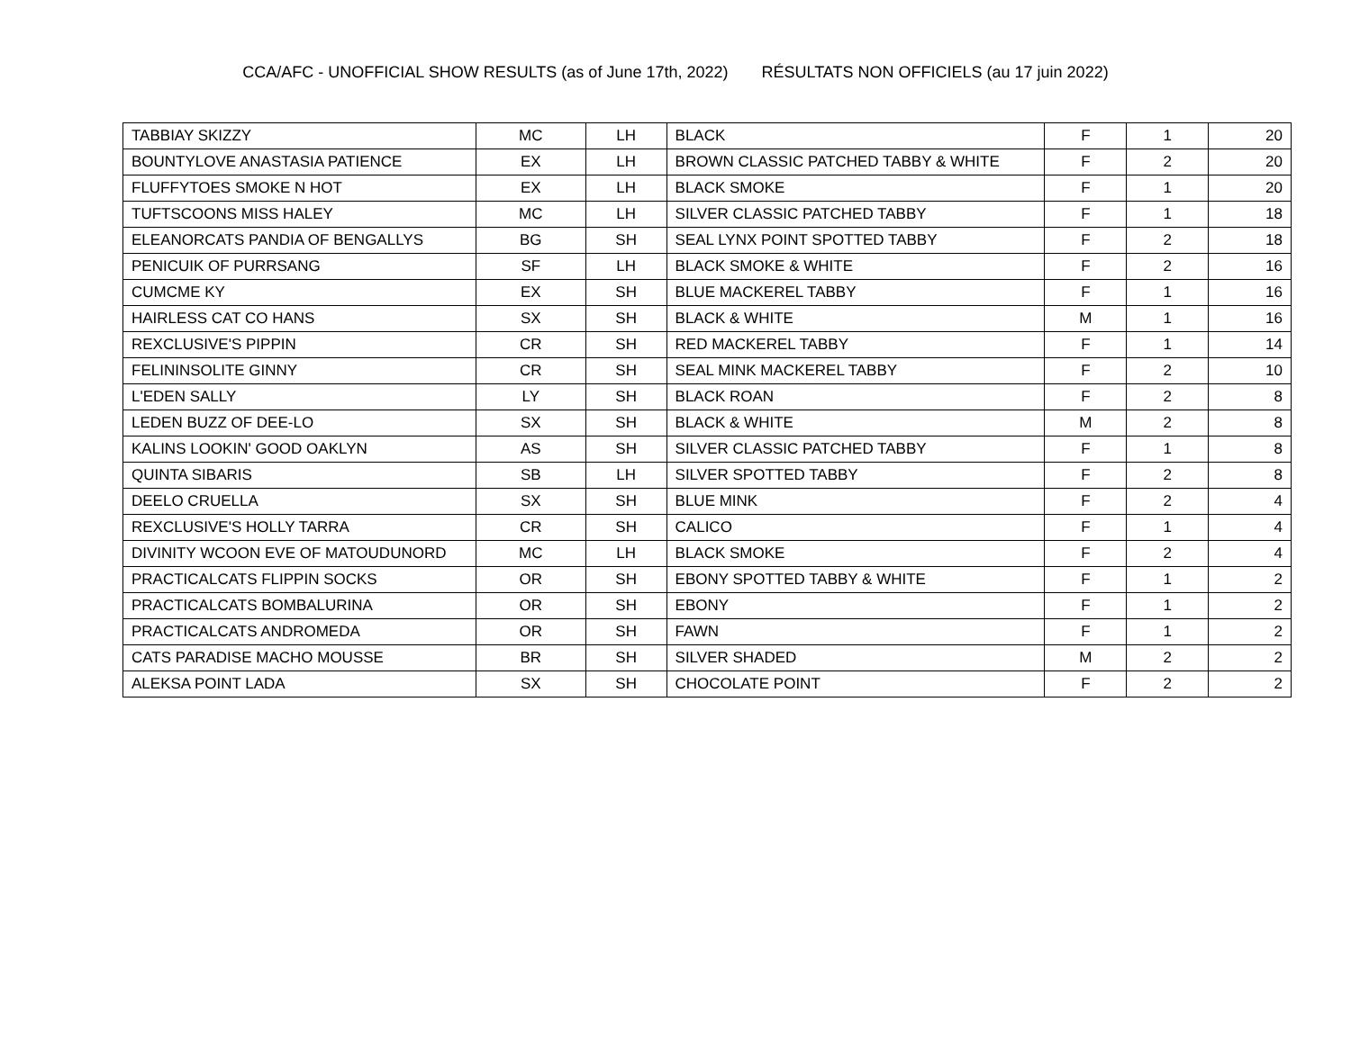CCA/AFC - UNOFFICIAL SHOW RESULTS (as of June 17th, 2022) RÉSULTATS NON OFFICIELS (au 17 juin 2022)
| TABBIAY SKIZZY | MC | LH | BLACK | F | 1 | 20 |
| BOUNTYLOVE ANASTASIA PATIENCE | EX | LH | BROWN CLASSIC PATCHED TABBY & WHITE | F | 2 | 20 |
| FLUFFYTOES SMOKE N HOT | EX | LH | BLACK SMOKE | F | 1 | 20 |
| TUFTSCOONS MISS HALEY | MC | LH | SILVER CLASSIC PATCHED TABBY | F | 1 | 18 |
| ELEANORCATS PANDIA OF BENGALLYS | BG | SH | SEAL LYNX POINT SPOTTED TABBY | F | 2 | 18 |
| PENICUIK OF PURRSANG | SF | LH | BLACK SMOKE & WHITE | F | 2 | 16 |
| CUMCME KY | EX | SH | BLUE MACKEREL TABBY | F | 1 | 16 |
| HAIRLESS CAT CO HANS | SX | SH | BLACK & WHITE | M | 1 | 16 |
| REXCLUSIVE'S PIPPIN | CR | SH | RED MACKEREL TABBY | F | 1 | 14 |
| FELININSOLITE GINNY | CR | SH | SEAL MINK MACKEREL TABBY | F | 2 | 10 |
| L'EDEN SALLY | LY | SH | BLACK ROAN | F | 2 | 8 |
| LEDEN BUZZ OF DEE-LO | SX | SH | BLACK & WHITE | M | 2 | 8 |
| KALINS LOOKIN' GOOD OAKLYN | AS | SH | SILVER CLASSIC PATCHED TABBY | F | 1 | 8 |
| QUINTA SIBARIS | SB | LH | SILVER SPOTTED TABBY | F | 2 | 8 |
| DEELO CRUELLA | SX | SH | BLUE MINK | F | 2 | 4 |
| REXCLUSIVE'S HOLLY TARRA | CR | SH | CALICO | F | 1 | 4 |
| DIVINITY WCOON EVE OF MATOUDUNORD | MC | LH | BLACK SMOKE | F | 2 | 4 |
| PRACTICALCATS FLIPPIN SOCKS | OR | SH | EBONY SPOTTED TABBY & WHITE | F | 1 | 2 |
| PRACTICALCATS BOMBALURINA | OR | SH | EBONY | F | 1 | 2 |
| PRACTICALCATS ANDROMEDA | OR | SH | FAWN | F | 1 | 2 |
| CATS PARADISE MACHO MOUSSE | BR | SH | SILVER SHADED | M | 2 | 2 |
| ALEKSA POINT LADA | SX | SH | CHOCOLATE POINT | F | 2 | 2 |